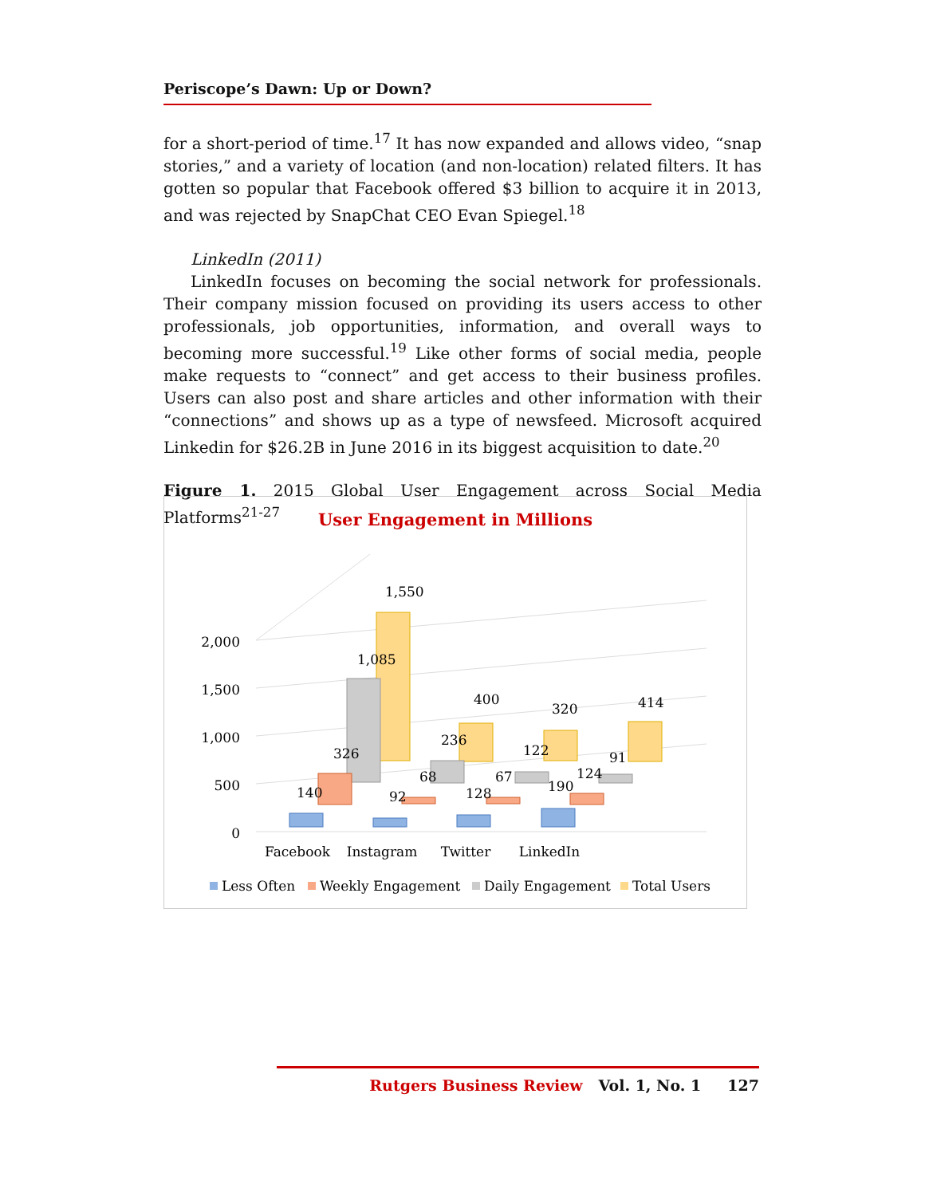Periscope’s Dawn: Up or Down?
for a short-period of time.<sup>17</sup> It has now expanded and allows video, “snap stories,” and a variety of location (and non-location) related filters. It has gotten so popular that Facebook offered $3 billion to acquire it in 2013, and was rejected by SnapChat CEO Evan Spiegel.<sup>18</sup>
LinkedIn (2011)
LinkedIn focuses on becoming the social network for professionals. Their company mission focused on providing its users access to other professionals, job opportunities, information, and overall ways to becoming more successful.<sup>19</sup> Like other forms of social media, people make requests to “connect” and get access to their business profiles. Users can also post and share articles and other information with their “connections” and shows up as a type of newsfeed. Microsoft acquired Linkedin for $26.2B in June 2016 in its biggest acquisition to date.<sup>20</sup>
Figure 1. 2015 Global User Engagement across Social Media Platforms<sup>21-27</sup>
User Engagement in Millions
2,000
1,500
1,000
500
0
1,550
1,085
326
140
400
236
68
92
320
122
67
128
414
91
124
190
Facebook
Instagram
Twitter
LinkedIn
Less Often
Weekly Engagement
Daily Engagement
Total Users
Rutgers Business Review Vol. 1, No. 1 127